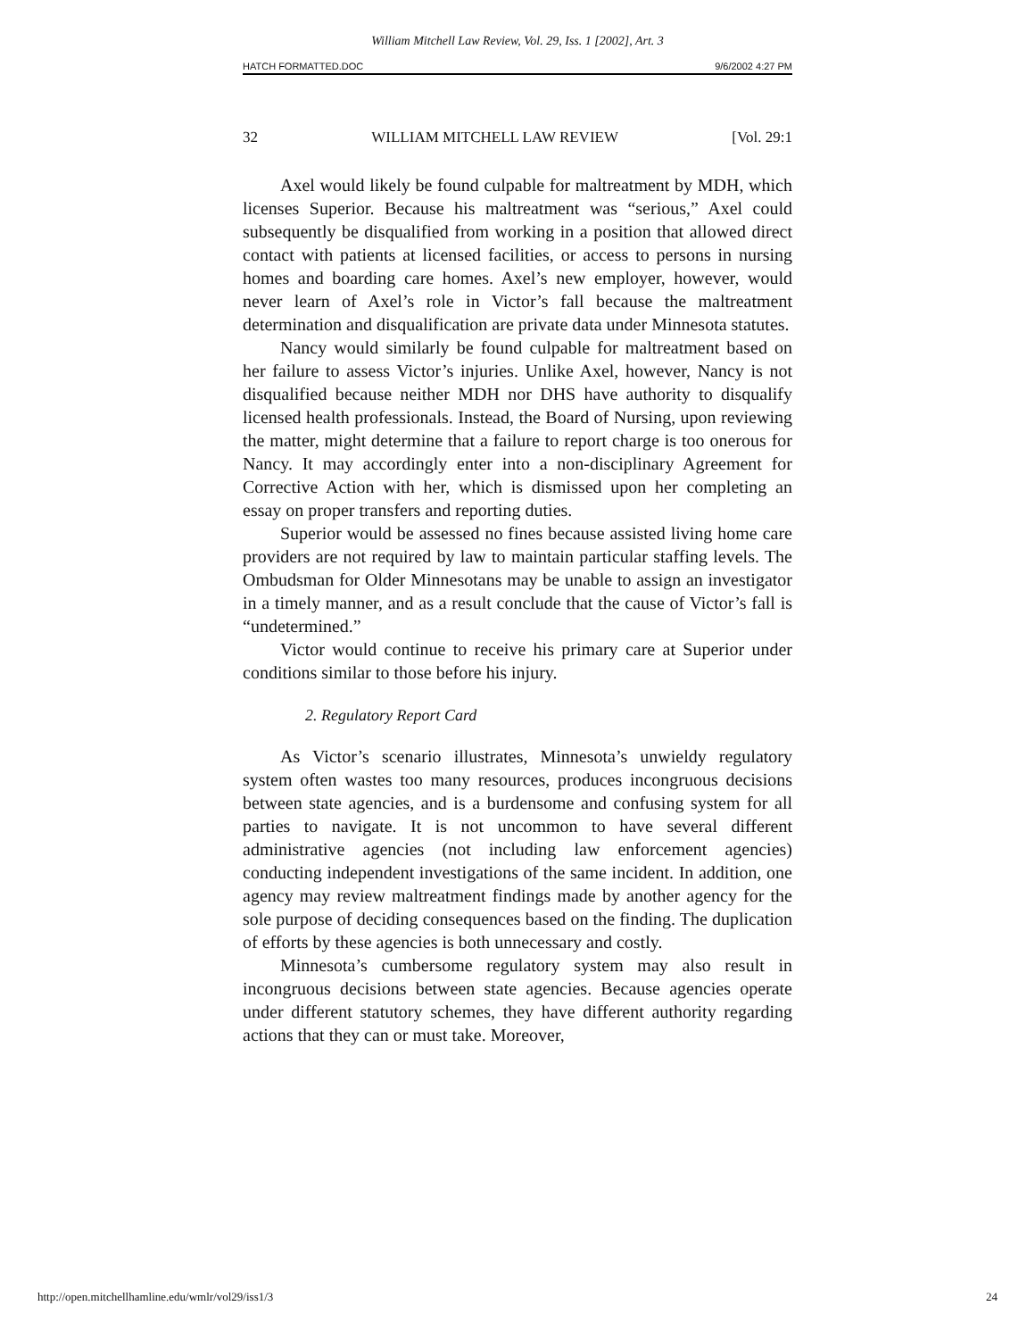William Mitchell Law Review, Vol. 29, Iss. 1 [2002], Art. 3
HATCH FORMATTED.DOC 9/6/2002 4:27 PM
32 WILLIAM MITCHELL LAW REVIEW [Vol. 29:1
Axel would likely be found culpable for maltreatment by MDH, which licenses Superior. Because his maltreatment was “serious,” Axel could subsequently be disqualified from working in a position that allowed direct contact with patients at licensed facilities, or access to persons in nursing homes and boarding care homes. Axel’s new employer, however, would never learn of Axel’s role in Victor’s fall because the maltreatment determination and disqualification are private data under Minnesota statutes.
Nancy would similarly be found culpable for maltreatment based on her failure to assess Victor’s injuries. Unlike Axel, however, Nancy is not disqualified because neither MDH nor DHS have authority to disqualify licensed health professionals. Instead, the Board of Nursing, upon reviewing the matter, might determine that a failure to report charge is too onerous for Nancy. It may accordingly enter into a non-disciplinary Agreement for Corrective Action with her, which is dismissed upon her completing an essay on proper transfers and reporting duties.
Superior would be assessed no fines because assisted living home care providers are not required by law to maintain particular staffing levels. The Ombudsman for Older Minnesotans may be unable to assign an investigator in a timely manner, and as a result conclude that the cause of Victor’s fall is “undetermined.”
Victor would continue to receive his primary care at Superior under conditions similar to those before his injury.
2. Regulatory Report Card
As Victor’s scenario illustrates, Minnesota’s unwieldy regulatory system often wastes too many resources, produces incongruous decisions between state agencies, and is a burdensome and confusing system for all parties to navigate. It is not uncommon to have several different administrative agencies (not including law enforcement agencies) conducting independent investigations of the same incident. In addition, one agency may review maltreatment findings made by another agency for the sole purpose of deciding consequences based on the finding. The duplication of efforts by these agencies is both unnecessary and costly.
Minnesota’s cumbersome regulatory system may also result in incongruous decisions between state agencies. Because agencies operate under different statutory schemes, they have different authority regarding actions that they can or must take. Moreover,
http://open.mitchellhamline.edu/wmlr/vol29/iss1/3 24